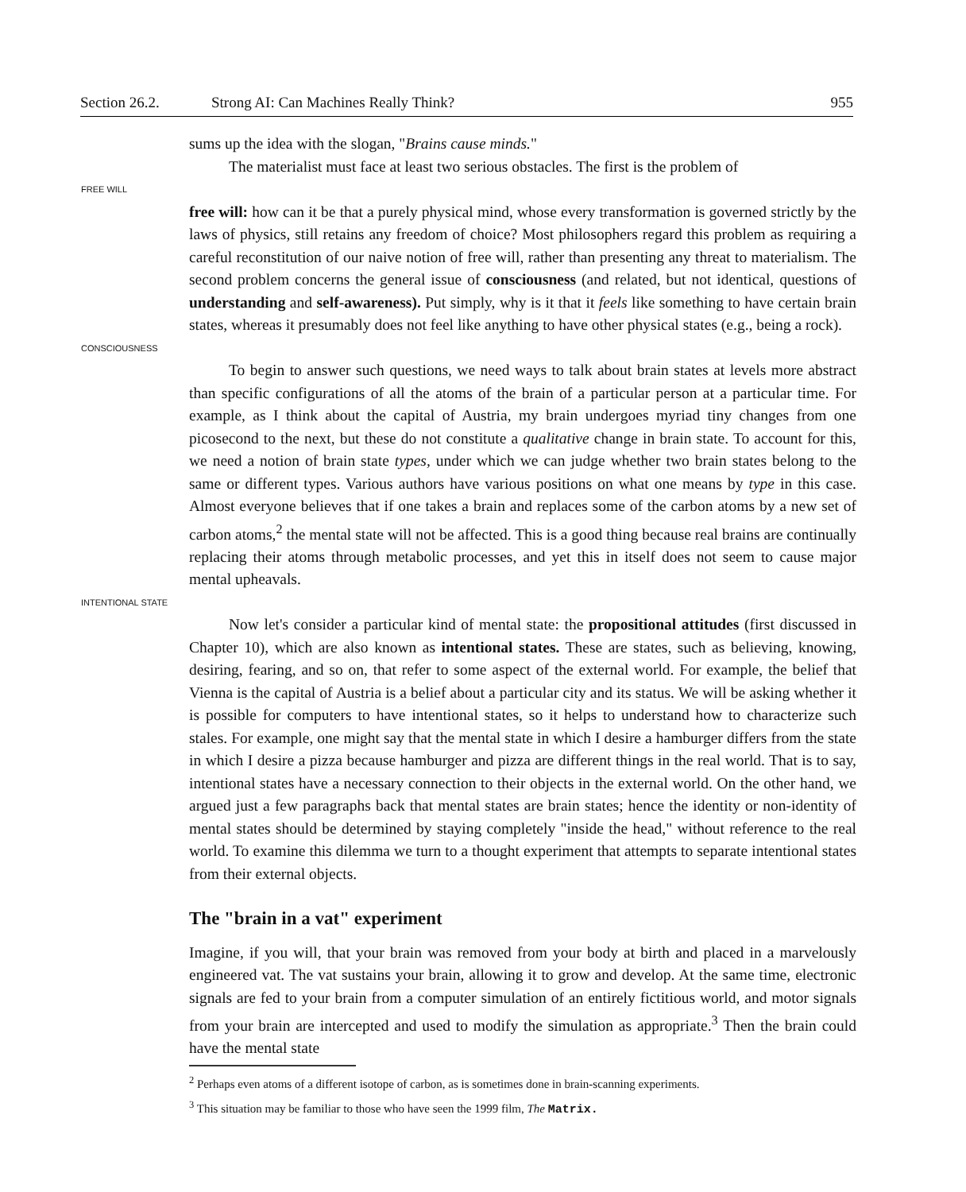Section 26.2. Strong AI: Can Machines Really Think? 955
sums up the idea with the slogan, "Brains cause minds."
The materialist must face at least two serious obstacles. The first is the problem of
FREE WILL
free will: how can it be that a purely physical mind, whose every transformation is governed strictly by the laws of physics, still retains any freedom of choice? Most philosophers regard this problem as requiring a careful reconstitution of our naive notion of free will, rather than presenting any threat to materialism. The second problem concerns the general issue of consciousness (and related, but not identical, questions of understanding and self-awareness). Put simply, why is it that it feels like something to have certain brain states, whereas it presumably does not feel like anything to have other physical states (e.g., being a rock).
CONSCIOUSNESS
To begin to answer such questions, we need ways to talk about brain states at levels more abstract than specific configurations of all the atoms of the brain of a particular person at a particular time. For example, as I think about the capital of Austria, my brain undergoes myriad tiny changes from one picosecond to the next, but these do not constitute a qualitative change in brain state. To account for this, we need a notion of brain state types, under which we can judge whether two brain states belong to the same or different types. Various authors have various positions on what one means by type in this case. Almost everyone believes that if one takes a brain and replaces some of the carbon atoms by a new set of carbon atoms,<sup>2</sup> the mental state will not be affected. This is a good thing because real brains are continually replacing their atoms through metabolic processes, and yet this in itself does not seem to cause major mental upheavals.
INTENTIONAL STATE
Now let's consider a particular kind of mental state: the propositional attitudes (first discussed in Chapter 10), which are also known as intentional states. These are states, such as believing, knowing, desiring, fearing, and so on, that refer to some aspect of the external world. For example, the belief that Vienna is the capital of Austria is a belief about a particular city and its status. We will be asking whether it is possible for computers to have intentional states, so it helps to understand how to characterize such stales. For example, one might say that the mental state in which I desire a hamburger differs from the state in which I desire a pizza because hamburger and pizza are different things in the real world. That is to say, intentional states have a necessary connection to their objects in the external world. On the other hand, we argued just a few paragraphs back that mental states are brain states; hence the identity or non-identity of mental states should be determined by staying completely "inside the head," without reference to the real world. To examine this dilemma we turn to a thought experiment that attempts to separate intentional states from their external objects.
The "brain in a vat" experiment
Imagine, if you will, that your brain was removed from your body at birth and placed in a marvelously engineered vat. The vat sustains your brain, allowing it to grow and develop. At the same time, electronic signals are fed to your brain from a computer simulation of an entirely fictitious world, and motor signals from your brain are intercepted and used to modify the simulation as appropriate.<sup>3</sup> Then the brain could have the mental state
<sup>2</sup> Perhaps even atoms of a different isotope of carbon, as is sometimes done in brain-scanning experiments.
<sup>3</sup> This situation may be familiar to those who have seen the 1999 film, The Matrix.